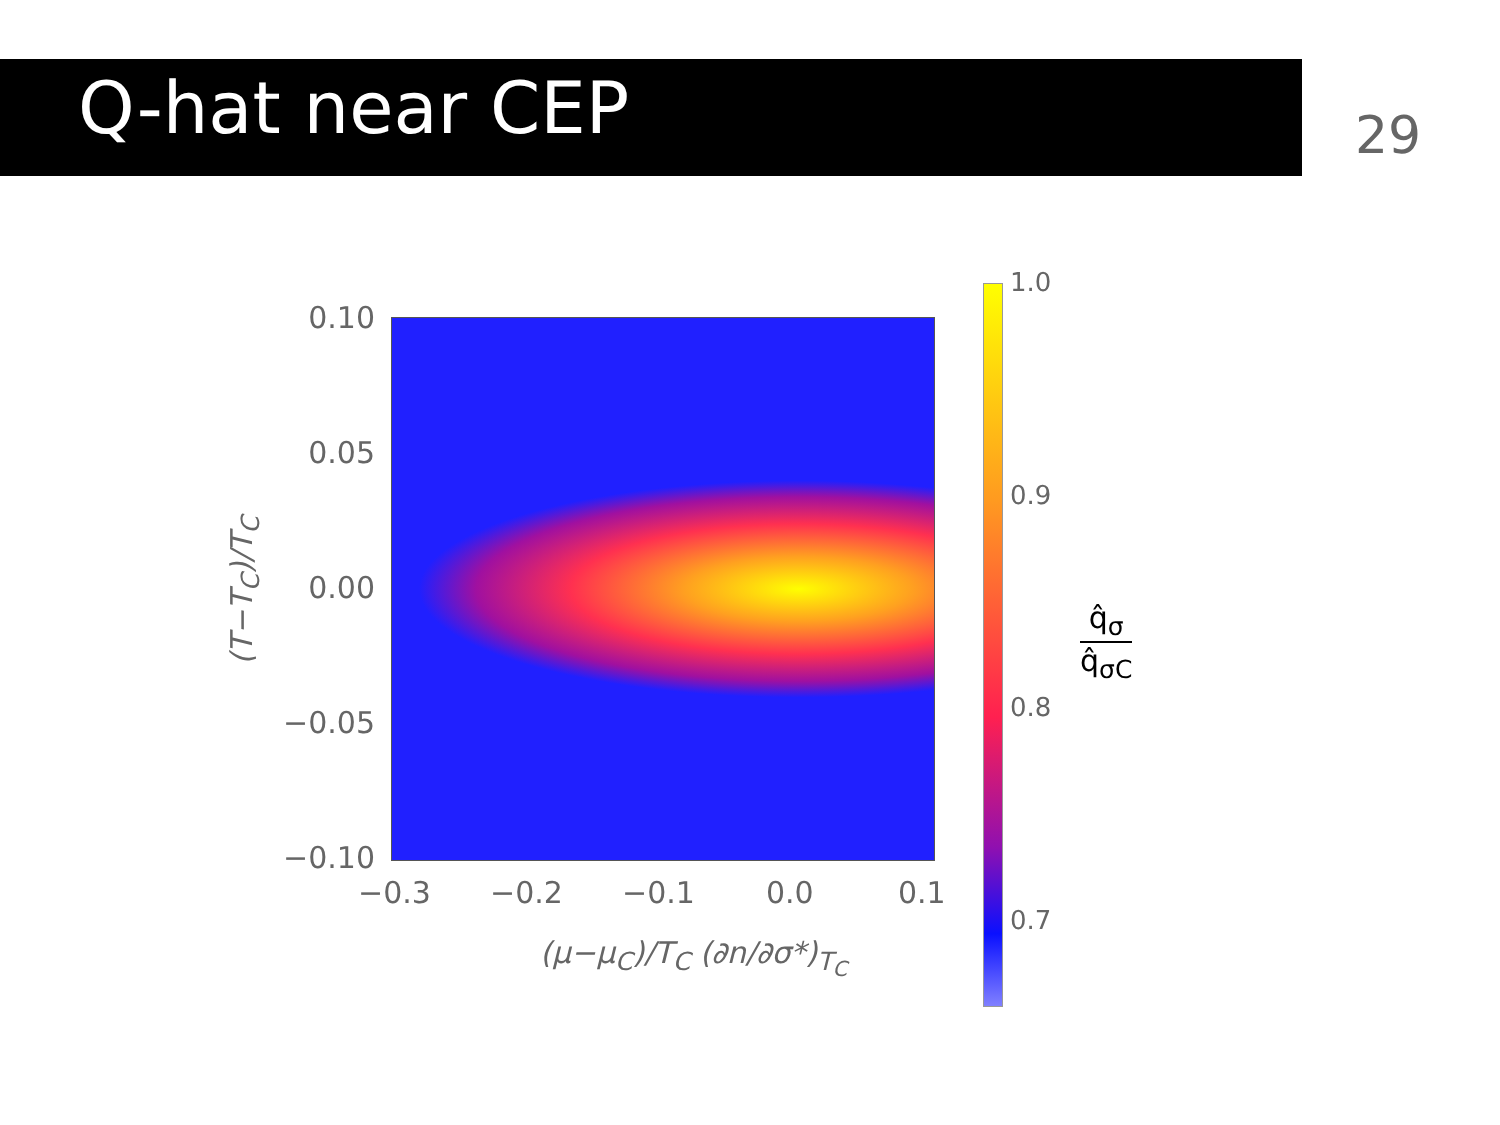Q-hat near CEP 29
(T−T<sub>C</sub>)/T<sub>C</sub>
0.10
0.05
0.00
−0.05
−0.10
−0.3 −0.2 −0.1 0.0 0.1
(μ−μ<sub>C</sub>)/T<sub>C</sub> (∂n/∂σ*)<sub>T<sub>C</sub></sub>
1.0
0.9
0.8
0.7
q̂<sub>σ</sub>
q̂<sub>σC</sub>